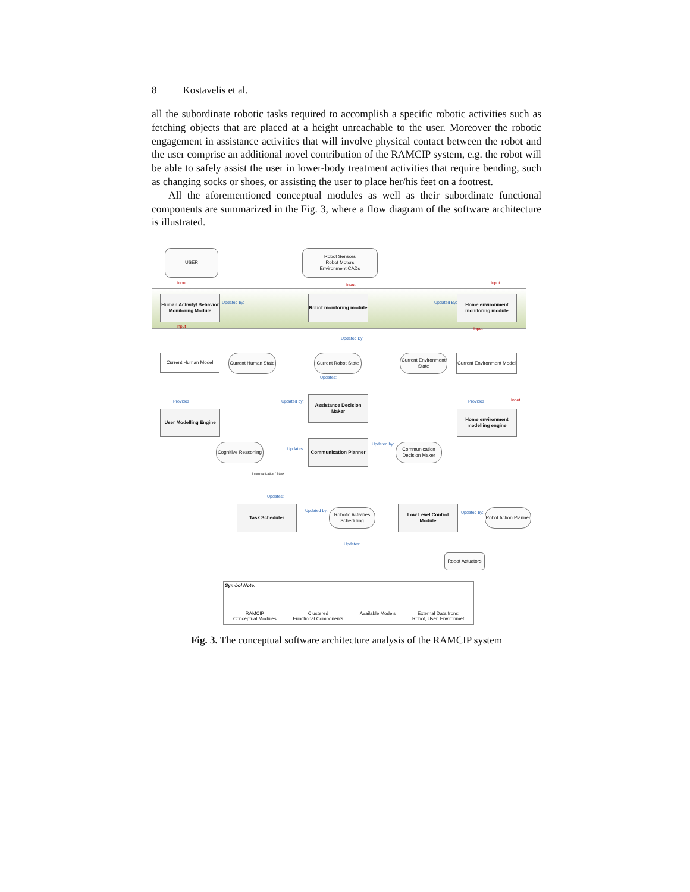8 Kostavelis et al.
all the subordinate robotic tasks required to accomplish a specific robotic activities such as fetching objects that are placed at a height unreachable to the user. Moreover the robotic engagement in assistance activities that will involve physical contact between the robot and the user comprise an additional novel contribution of the RAMCIP system, e.g. the robot will be able to safely assist the user in lower-body treatment activities that require bending, such as changing socks or shoes, or assisting the user to place her/his feet on a footrest.
All the aforementioned conceptual modules as well as their subordinate functional components are summarized in the Fig. 3, where a flow diagram of the software architecture is illustrated.
USER
Robot Sensors
Robot Motors
Environment CADs
Input Input Input
Human Activity/ Behavior Monitoring Module
Updated by:
Robot monitoring module
Updated By:
Home environment monitoring module
Input Input
Updated By:
Current Human Model
Current Human State
Current Robot State
Current Environment State
Current Environment Model
Updates:
Provides Updated by: Provides Input
User Modelling Engine
Assistance Decision Maker
Home environment modelling engine
Updates:
Updated by:
Cognitive Reasoning
Communication Planner
Communication Decision Maker
if communication / if task
Updates:
Task Scheduler
Updated by:
Robotic Activities Scheduling
Low Level Control Module
Updated by:
Robot Action Planner
Updates:
Robot Actuators
Symbol Note:
RAMCIP
Conceptual Modules
Clustered
Functional Components
Available Models External Data from:
Robot, User, Environmet
Fig. 3. The conceptual software architecture analysis of the RAMCIP system